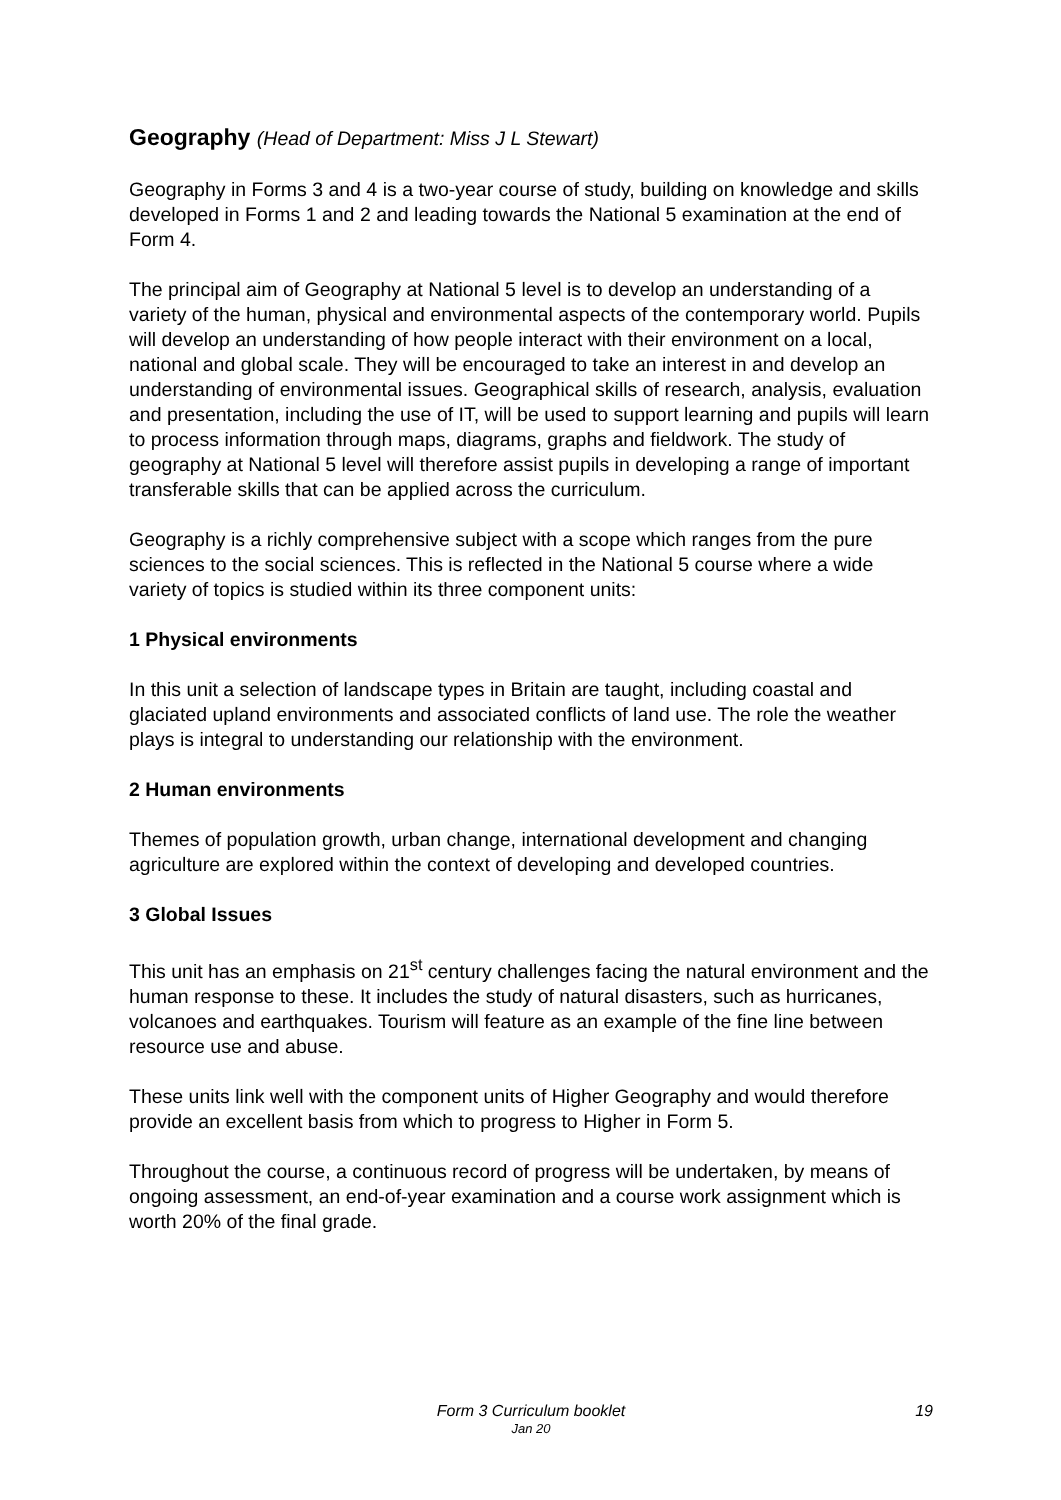Geography (Head of Department: Miss J L Stewart)
Geography in Forms 3 and 4 is a two-year course of study, building on knowledge and skills developed in Forms 1 and 2 and leading towards the National 5 examination at the end of Form 4.
The principal aim of Geography at National 5 level is to develop an understanding of a variety of the human, physical and environmental aspects of the contemporary world. Pupils will develop an understanding of how people interact with their environment on a local, national and global scale. They will be encouraged to take an interest in and develop an understanding of environmental issues. Geographical skills of research, analysis, evaluation and presentation, including the use of IT, will be used to support learning and pupils will learn to process information through maps, diagrams, graphs and fieldwork. The study of geography at National 5 level will therefore assist pupils in developing a range of important transferable skills that can be applied across the curriculum.
Geography is a richly comprehensive subject with a scope which ranges from the pure sciences to the social sciences. This is reflected in the National 5 course where a wide variety of topics is studied within its three component units:
1 Physical environments
In this unit a selection of landscape types in Britain are taught, including coastal and glaciated upland environments and associated conflicts of land use. The role the weather plays is integral to understanding our relationship with the environment.
2 Human environments
Themes of population growth, urban change, international development and changing agriculture are explored within the context of developing and developed countries.
3 Global Issues
This unit has an emphasis on 21<sup>st</sup> century challenges facing the natural environment and the human response to these. It includes the study of natural disasters, such as hurricanes, volcanoes and earthquakes. Tourism will feature as an example of the fine line between resource use and abuse.
These units link well with the component units of Higher Geography and would therefore provide an excellent basis from which to progress to Higher in Form 5.
Throughout the course, a continuous record of progress will be undertaken, by means of ongoing assessment, an end-of-year examination and a course work assignment which is worth 20% of the final grade.
Form 3 Curriculum booklet
19
Jan 20